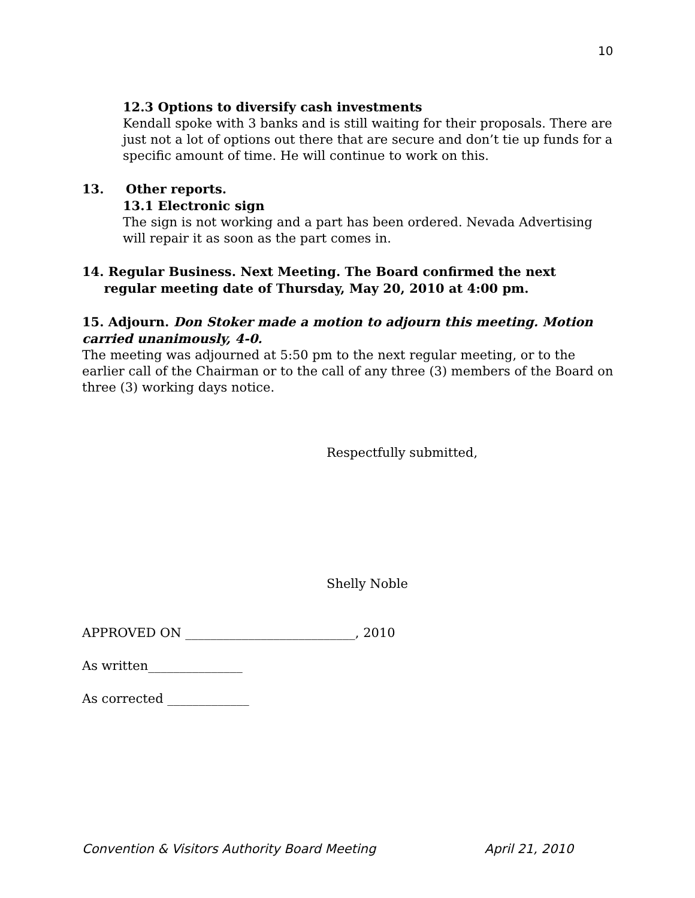10
12.3 Options to diversify cash investments
Kendall spoke with 3 banks and is still waiting for their proposals. There are just not a lot of options out there that are secure and don’t tie up funds for a specific amount of time. He will continue to work on this.
13. Other reports.
13.1 Electronic sign
The sign is not working and a part has been ordered. Nevada Advertising will repair it as soon as the part comes in.
14. Regular Business. Next Meeting. The Board confirmed the next
regular meeting date of Thursday, May 20, 2010 at 4:00 pm.
15. Adjourn. Don Stoker made a motion to adjourn this meeting. Motion carried unanimously, 4-0.
The meeting was adjourned at 5:50 pm to the next regular meeting, or to the earlier call of the Chairman or to the call of any three (3) members of the Board on three (3) working days notice.
Respectfully submitted,
Shelly Noble
APPROVED ON ___________________________, 2010
As written_______________
As corrected _____________
Convention & Visitors Authority Board Meeting April 21, 2010